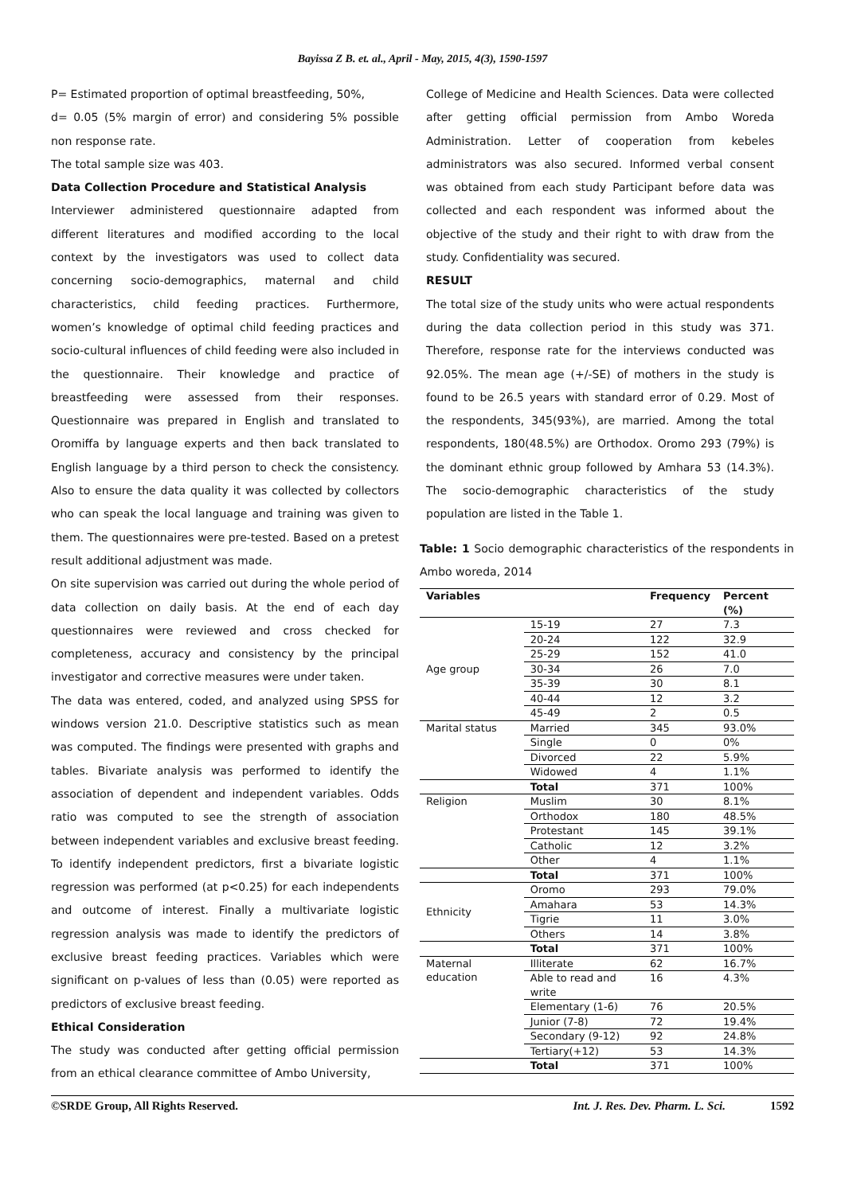Bayissa Z B. et. al., April - May, 2015, 4(3), 1590-1597
P= Estimated proportion of optimal breastfeeding, 50%,
d= 0.05 (5% margin of error) and considering 5% possible non response rate.
The total sample size was 403.
Data Collection Procedure and Statistical Analysis
Interviewer administered questionnaire adapted from different literatures and modified according to the local context by the investigators was used to collect data concerning socio-demographics, maternal and child characteristics, child feeding practices. Furthermore, women’s knowledge of optimal child feeding practices and socio-cultural influences of child feeding were also included in the questionnaire. Their knowledge and practice of breastfeeding were assessed from their responses. Questionnaire was prepared in English and translated to Oromiffa by language experts and then back translated to English language by a third person to check the consistency. Also to ensure the data quality it was collected by collectors who can speak the local language and training was given to them. The questionnaires were pre-tested. Based on a pretest result additional adjustment was made.
On site supervision was carried out during the whole period of data collection on daily basis. At the end of each day questionnaires were reviewed and cross checked for completeness, accuracy and consistency by the principal investigator and corrective measures were under taken.
The data was entered, coded, and analyzed using SPSS for windows version 21.0. Descriptive statistics such as mean was computed. The findings were presented with graphs and tables. Bivariate analysis was performed to identify the association of dependent and independent variables. Odds ratio was computed to see the strength of association between independent variables and exclusive breast feeding. To identify independent predictors, first a bivariate logistic regression was performed (at p<0.25) for each independents and outcome of interest. Finally a multivariate logistic regression analysis was made to identify the predictors of exclusive breast feeding practices. Variables which were significant on p-values of less than (0.05) were reported as predictors of exclusive breast feeding.
Ethical Consideration
The study was conducted after getting official permission from an ethical clearance committee of Ambo University,
College of Medicine and Health Sciences. Data were collected after getting official permission from Ambo Woreda Administration. Letter of cooperation from kebeles administrators was also secured. Informed verbal consent was obtained from each study Participant before data was collected and each respondent was informed about the objective of the study and their right to with draw from the study. Confidentiality was secured.
RESULT
The total size of the study units who were actual respondents during the data collection period in this study was 371. Therefore, response rate for the interviews conducted was 92.05%. The mean age (+/-SE) of mothers in the study is found to be 26.5 years with standard error of 0.29. Most of the respondents, 345(93%), are married. Among the total respondents, 180(48.5%) are Orthodox. Oromo 293 (79%) is the dominant ethnic group followed by Amhara 53 (14.3%). The socio-demographic characteristics of the study population are listed in the Table 1.
Table: 1 Socio demographic characteristics of the respondents in Ambo woreda, 2014
| Variables | | Frequency | Percent (%) |
| --- | --- | --- | --- |
| Age group | 15-19 | 27 | 7.3 |
| | 20-24 | 122 | 32.9 |
| | 25-29 | 152 | 41.0 |
| | 30-34 | 26 | 7.0 |
| | 35-39 | 30 | 8.1 |
| | 40-44 | 12 | 3.2 |
| | 45-49 | 2 | 0.5 |
| Marital status | Married | 345 | 93.0% |
| | Single | 0 | 0% |
| | Divorced | 22 | 5.9% |
| | Widowed | 4 | 1.1% |
| | Total | 371 | 100% |
| Religion | Muslim | 30 | 8.1% |
| | Orthodox | 180 | 48.5% |
| | Protestant | 145 | 39.1% |
| | Catholic | 12 | 3.2% |
| | Other | 4 | 1.1% |
| | Total | 371 | 100% |
| Ethnicity | Oromo | 293 | 79.0% |
| | Amahara | 53 | 14.3% |
| | Tigrie | 11 | 3.0% |
| | Others | 14 | 3.8% |
| | Total | 371 | 100% |
| Maternal education | Illiterate | 62 | 16.7% |
| | Able to read and write | 16 | 4.3% |
| | Elementary (1-6) | 76 | 20.5% |
| | Junior (7-8) | 72 | 19.4% |
| | Secondary (9-12) | 92 | 24.8% |
| | Tertiary(+12) | 53 | 14.3% |
| | Total | 371 | 100% |
©SRDE Group, All Rights Reserved. Int. J. Res. Dev. Pharm. L. Sci. 1592